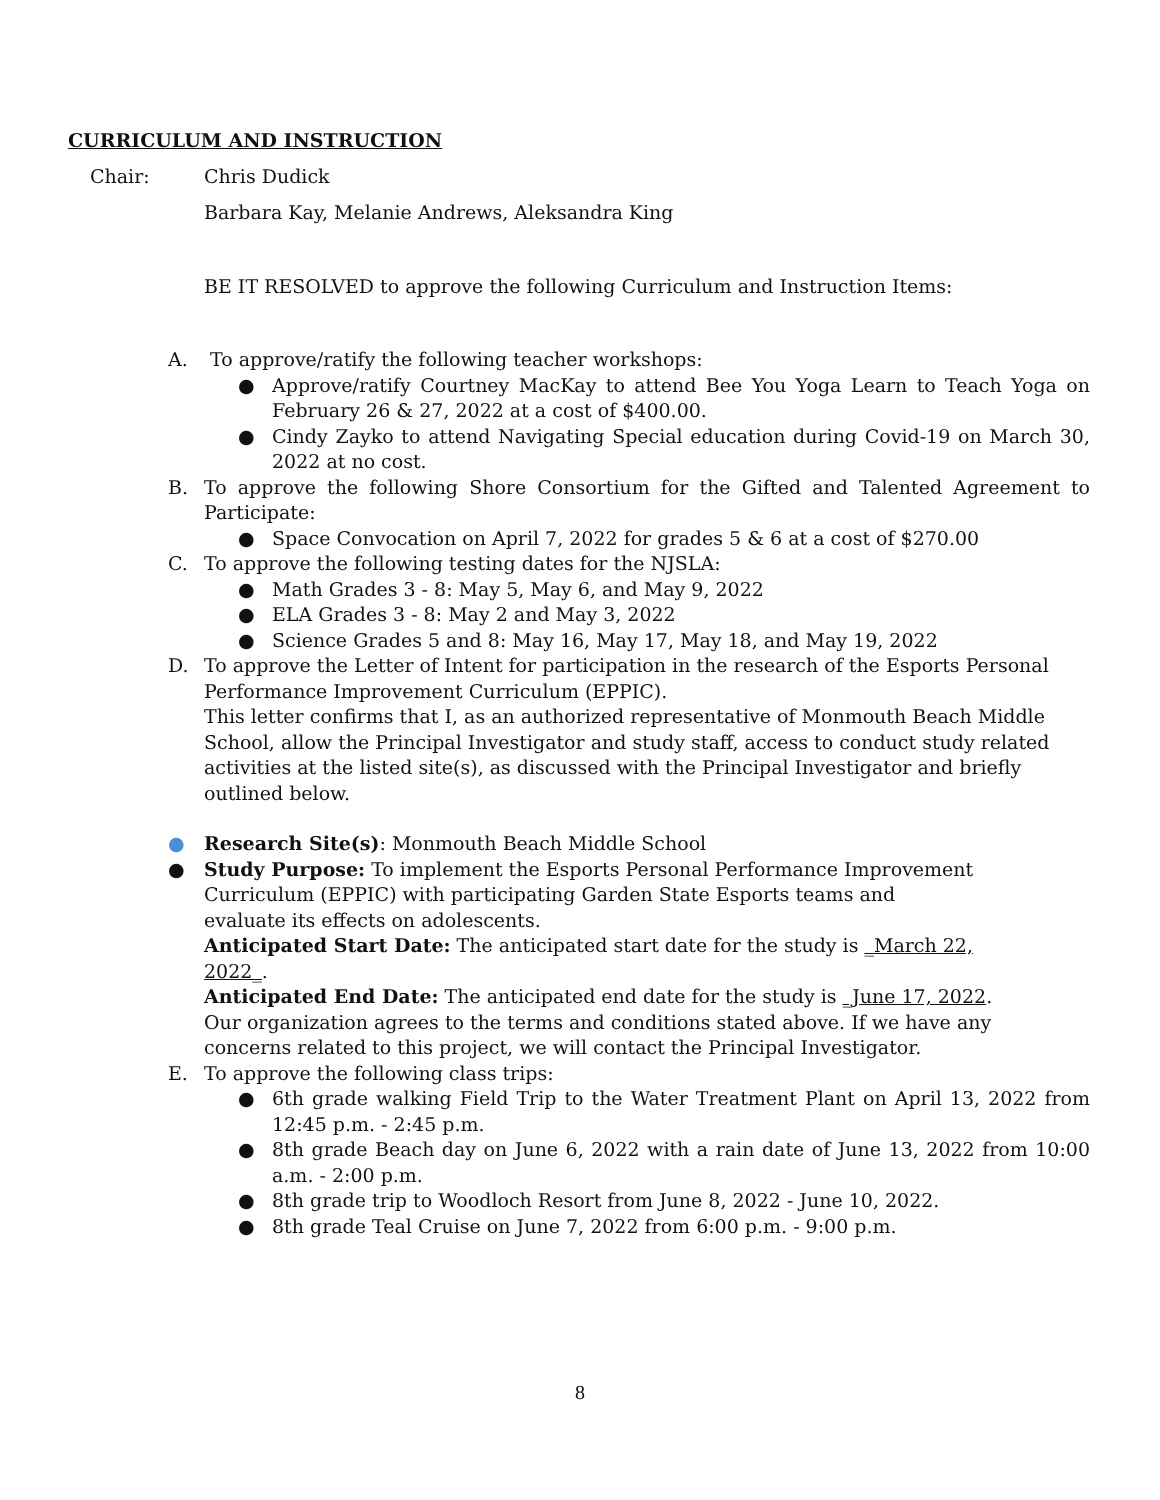CURRICULUM AND INSTRUCTION
Chair: Chris Dudick
Barbara Kay, Melanie Andrews, Aleksandra King
BE IT RESOLVED to approve the following Curriculum and Instruction Items:
A. To approve/ratify the following teacher workshops:
● Approve/ratify Courtney MacKay to attend Bee You Yoga Learn to Teach Yoga on February 26 & 27, 2022 at a cost of $400.00.
● Cindy Zayko to attend Navigating Special education during Covid-19 on March 30, 2022 at no cost.
B. To approve the following Shore Consortium for the Gifted and Talented Agreement to Participate:
● Space Convocation on April 7, 2022 for grades 5 & 6 at a cost of $270.00
C. To approve the following testing dates for the NJSLA:
● Math Grades 3 - 8: May 5, May 6, and May 9, 2022
● ELA Grades 3 - 8: May 2 and May 3, 2022
● Science Grades 5 and 8: May 16, May 17, May 18, and May 19, 2022
D. To approve the Letter of Intent for participation in the research of the Esports Personal Performance Improvement Curriculum (EPPIC).
This letter confirms that I, as an authorized representative of Monmouth Beach Middle School, allow the Principal Investigator and study staff, access to conduct study related activities at the listed site(s), as discussed with the Principal Investigator and briefly outlined below.
● Research Site(s): Monmouth Beach Middle School
● Study Purpose: To implement the Esports Personal Performance Improvement Curriculum (EPPIC) with participating Garden State Esports teams and
evaluate its effects on adolescents.
Anticipated Start Date: The anticipated start date for the study is _March 22, 2022_.
Anticipated End Date: The anticipated end date for the study is _June 17, 2022.
Our organization agrees to the terms and conditions stated above. If we have any concerns related to this project, we will contact the Principal Investigator.
E. To approve the following class trips:
● 6th grade walking Field Trip to the Water Treatment Plant on April 13, 2022 from 12:45 p.m. - 2:45 p.m.
● 8th grade Beach day on June 6, 2022 with a rain date of June 13, 2022 from 10:00 a.m. - 2:00 p.m.
● 8th grade trip to Woodloch Resort from June 8, 2022 - June 10, 2022.
● 8th grade Teal Cruise on June 7, 2022 from 6:00 p.m. - 9:00 p.m.
8